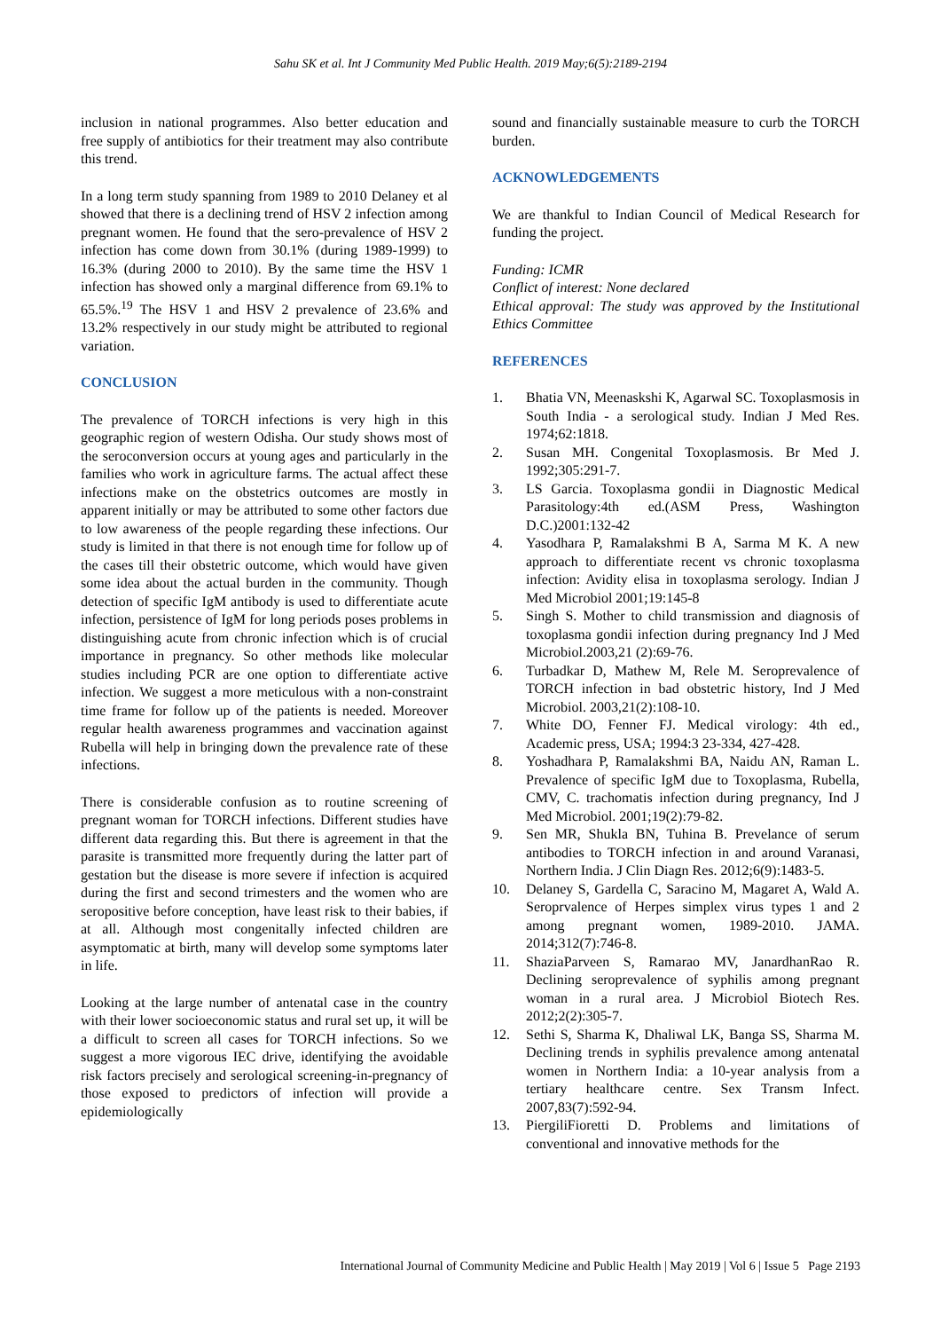Sahu SK et al. Int J Community Med Public Health. 2019 May;6(5):2189-2194
inclusion in national programmes. Also better education and free supply of antibiotics for their treatment may also contribute this trend.
In a long term study spanning from 1989 to 2010 Delaney et al showed that there is a declining trend of HSV 2 infection among pregnant women. He found that the sero-prevalence of HSV 2 infection has come down from 30.1% (during 1989-1999) to 16.3% (during 2000 to 2010). By the same time the HSV 1 infection has showed only a marginal difference from 69.1% to 65.5%.<sup>19</sup> The HSV 1 and HSV 2 prevalence of 23.6% and 13.2% respectively in our study might be attributed to regional variation.
CONCLUSION
The prevalence of TORCH infections is very high in this geographic region of western Odisha. Our study shows most of the seroconversion occurs at young ages and particularly in the families who work in agriculture farms. The actual affect these infections make on the obstetrics outcomes are mostly in apparent initially or may be attributed to some other factors due to low awareness of the people regarding these infections. Our study is limited in that there is not enough time for follow up of the cases till their obstetric outcome, which would have given some idea about the actual burden in the community. Though detection of specific IgM antibody is used to differentiate acute infection, persistence of IgM for long periods poses problems in distinguishing acute from chronic infection which is of crucial importance in pregnancy. So other methods like molecular studies including PCR are one option to differentiate active infection. We suggest a more meticulous with a non-constraint time frame for follow up of the patients is needed. Moreover regular health awareness programmes and vaccination against Rubella will help in bringing down the prevalence rate of these infections.
There is considerable confusion as to routine screening of pregnant woman for TORCH infections. Different studies have different data regarding this. But there is agreement in that the parasite is transmitted more frequently during the latter part of gestation but the disease is more severe if infection is acquired during the first and second trimesters and the women who are seropositive before conception, have least risk to their babies, if at all. Although most congenitally infected children are asymptomatic at birth, many will develop some symptoms later in life.
Looking at the large number of antenatal case in the country with their lower socioeconomic status and rural set up, it will be a difficult to screen all cases for TORCH infections. So we suggest a more vigorous IEC drive, identifying the avoidable risk factors precisely and serological screening-in-pregnancy of those exposed to predictors of infection will provide a epidemiologically
sound and financially sustainable measure to curb the TORCH burden.
ACKNOWLEDGEMENTS
We are thankful to Indian Council of Medical Research for funding the project.
Funding: ICMR
Conflict of interest: None declared
Ethical approval: The study was approved by the Institutional Ethics Committee
REFERENCES
1. Bhatia VN, Meenaskshi K, Agarwal SC. Toxoplasmosis in South India - a serological study. Indian J Med Res. 1974;62:1818.
2. Susan MH. Congenital Toxoplasmosis. Br Med J. 1992;305:291-7.
3. LS Garcia. Toxoplasma gondii in Diagnostic Medical Parasitology:4th ed.(ASM Press, Washington D.C.)2001:132-42
4. Yasodhara P, Ramalakshmi B A, Sarma M K. A new approach to differentiate recent vs chronic toxoplasma infection: Avidity elisa in toxoplasma serology. Indian J Med Microbiol 2001;19:145-8
5. Singh S. Mother to child transmission and diagnosis of toxoplasma gondii infection during pregnancy Ind J Med Microbiol.2003,21 (2):69-76.
6. Turbadkar D, Mathew M, Rele M. Seroprevalence of TORCH infection in bad obstetric history, Ind J Med Microbiol. 2003,21(2):108-10.
7. White DO, Fenner FJ. Medical virology: 4th ed., Academic press, USA; 1994:3 23-334, 427-428.
8. Yoshadhara P, Ramalakshmi BA, Naidu AN, Raman L. Prevalence of specific IgM due to Toxoplasma, Rubella, CMV, C. trachomatis infection during pregnancy, Ind J Med Microbiol. 2001;19(2):79-82.
9. Sen MR, Shukla BN, Tuhina B. Prevelance of serum antibodies to TORCH infection in and around Varanasi, Northern India. J Clin Diagn Res. 2012;6(9):1483-5.
10. Delaney S, Gardella C, Saracino M, Magaret A, Wald A. Seroprvalence of Herpes simplex virus types 1 and 2 among pregnant women, 1989-2010. JAMA. 2014;312(7):746-8.
11. ShaziaParveen S, Ramarao MV, JanardhanRao R. Declining seroprevalence of syphilis among pregnant woman in a rural area. J Microbiol Biotech Res. 2012;2(2):305-7.
12. Sethi S, Sharma K, Dhaliwal LK, Banga SS, Sharma M. Declining trends in syphilis prevalence among antenatal women in Northern India: a 10-year analysis from a tertiary healthcare centre. Sex Transm Infect. 2007,83(7):592-94.
13. PiergiliFioretti D. Problems and limitations of conventional and innovative methods for the
International Journal of Community Medicine and Public Health | May 2019 | Vol 6 | Issue 5 Page 2193